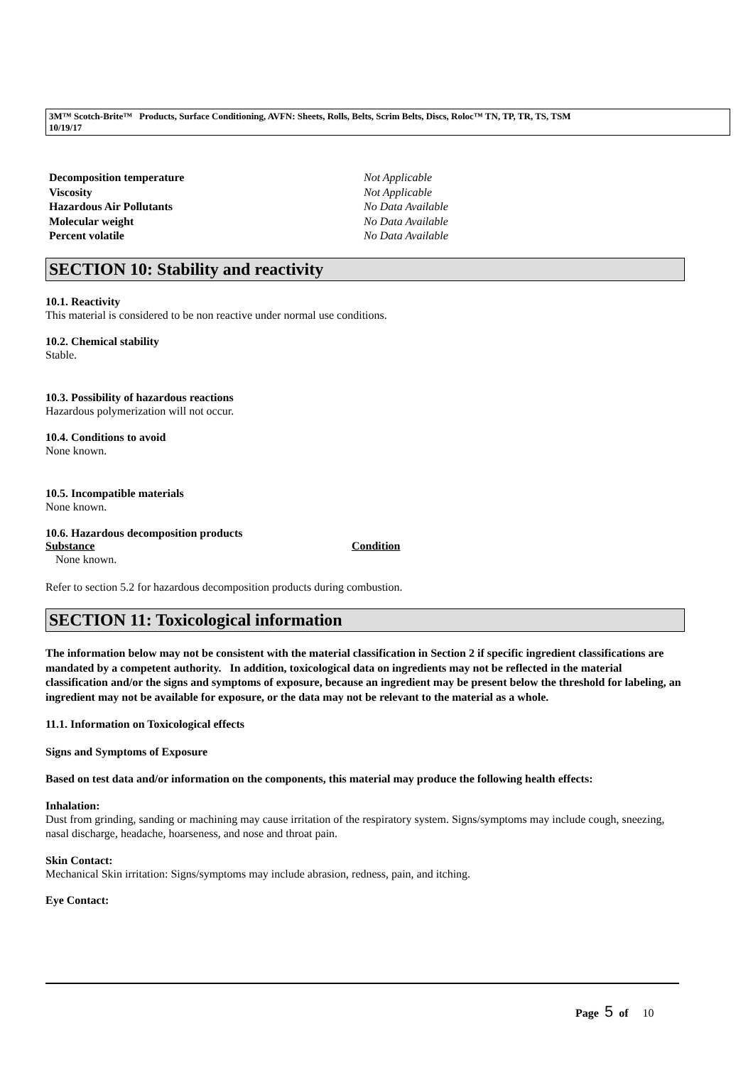3M™ Scotch-Brite™ Products, Surface Conditioning, AVFN: Sheets, Rolls, Belts, Scrim Belts, Discs, Roloc™ TN, TP, TR, TS, TSM
10/19/17
Decomposition temperature Not Applicable
Viscosity Not Applicable
Hazardous Air Pollutants No Data Available
Molecular weight No Data Available
Percent volatile No Data Available
SECTION 10: Stability and reactivity
10.1. Reactivity
This material is considered to be non reactive under normal use conditions.
10.2. Chemical stability
Stable.
10.3. Possibility of hazardous reactions
Hazardous polymerization will not occur.
10.4. Conditions to avoid
None known.
10.5. Incompatible materials
None known.
10.6. Hazardous decomposition products
Substance Condition
None known.
Refer to section 5.2 for hazardous decomposition products during combustion.
SECTION 11: Toxicological information
The information below may not be consistent with the material classification in Section 2 if specific ingredient classifications are mandated by a competent authority. In addition, toxicological data on ingredients may not be reflected in the material classification and/or the signs and symptoms of exposure, because an ingredient may be present below the threshold for labeling, an ingredient may not be available for exposure, or the data may not be relevant to the material as a whole.
11.1. Information on Toxicological effects
Signs and Symptoms of Exposure
Based on test data and/or information on the components, this material may produce the following health effects:
Inhalation:
Dust from grinding, sanding or machining may cause irritation of the respiratory system. Signs/symptoms may include cough, sneezing, nasal discharge, headache, hoarseness, and nose and throat pain.
Skin Contact:
Mechanical Skin irritation: Signs/symptoms may include abrasion, redness, pain, and itching.
Eye Contact:
Page 5 of 10